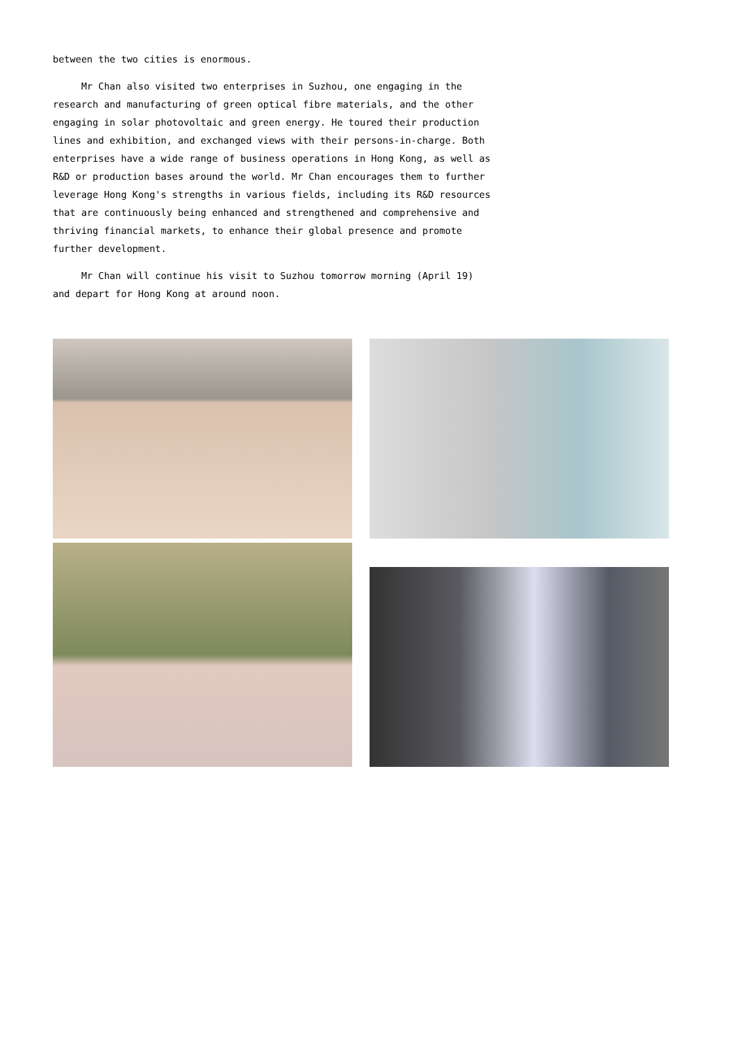between the two cities is enormous.
Mr Chan also visited two enterprises in Suzhou, one engaging in the research and manufacturing of green optical fibre materials, and the other engaging in solar photovoltaic and green energy. He toured their production lines and exhibition, and exchanged views with their persons-in-charge. Both enterprises have a wide range of business operations in Hong Kong, as well as R&D or production bases around the world. Mr Chan encourages them to further leverage Hong Kong's strengths in various fields, including its R&D resources that are continuously being enhanced and strengthened and comprehensive and thriving financial markets, to enhance their global presence and promote further development.
Mr Chan will continue his visit to Suzhou tomorrow morning (April 19) and depart for Hong Kong at around noon.